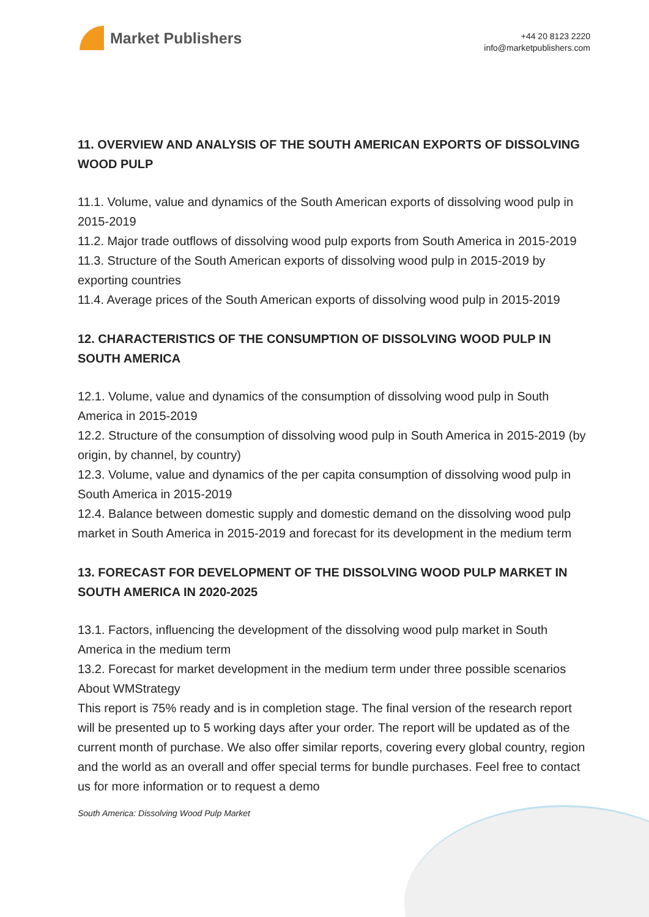Market Publishers
+44 20 8123 2220
info@marketpublishers.com
11. OVERVIEW AND ANALYSIS OF THE SOUTH AMERICAN EXPORTS OF DISSOLVING WOOD PULP
11.1. Volume, value and dynamics of the South American exports of dissolving wood pulp in 2015-2019
11.2. Major trade outflows of dissolving wood pulp exports from South America in 2015-2019
11.3. Structure of the South American exports of dissolving wood pulp in 2015-2019 by exporting countries
11.4. Average prices of the South American exports of dissolving wood pulp in 2015-2019
12. CHARACTERISTICS OF THE CONSUMPTION OF DISSOLVING WOOD PULP IN SOUTH AMERICA
12.1. Volume, value and dynamics of the consumption of dissolving wood pulp in South America in 2015-2019
12.2. Structure of the consumption of dissolving wood pulp in South America in 2015-2019 (by origin, by channel, by country)
12.3. Volume, value and dynamics of the per capita consumption of dissolving wood pulp in South America in 2015-2019
12.4. Balance between domestic supply and domestic demand on the dissolving wood pulp market in South America in 2015-2019 and forecast for its development in the medium term
13. FORECAST FOR DEVELOPMENT OF THE DISSOLVING WOOD PULP MARKET IN SOUTH AMERICA IN 2020-2025
13.1. Factors, influencing the development of the dissolving wood pulp market in South America in the medium term
13.2. Forecast for market development in the medium term under three possible scenarios
About WMStrategy
This report is 75% ready and is in completion stage. The final version of the research report will be presented up to 5 working days after your order. The report will be updated as of the current month of purchase. We also offer similar reports, covering every global country, region and the world as an overall and offer special terms for bundle purchases. Feel free to contact us for more information or to request a demo
South America: Dissolving Wood Pulp Market